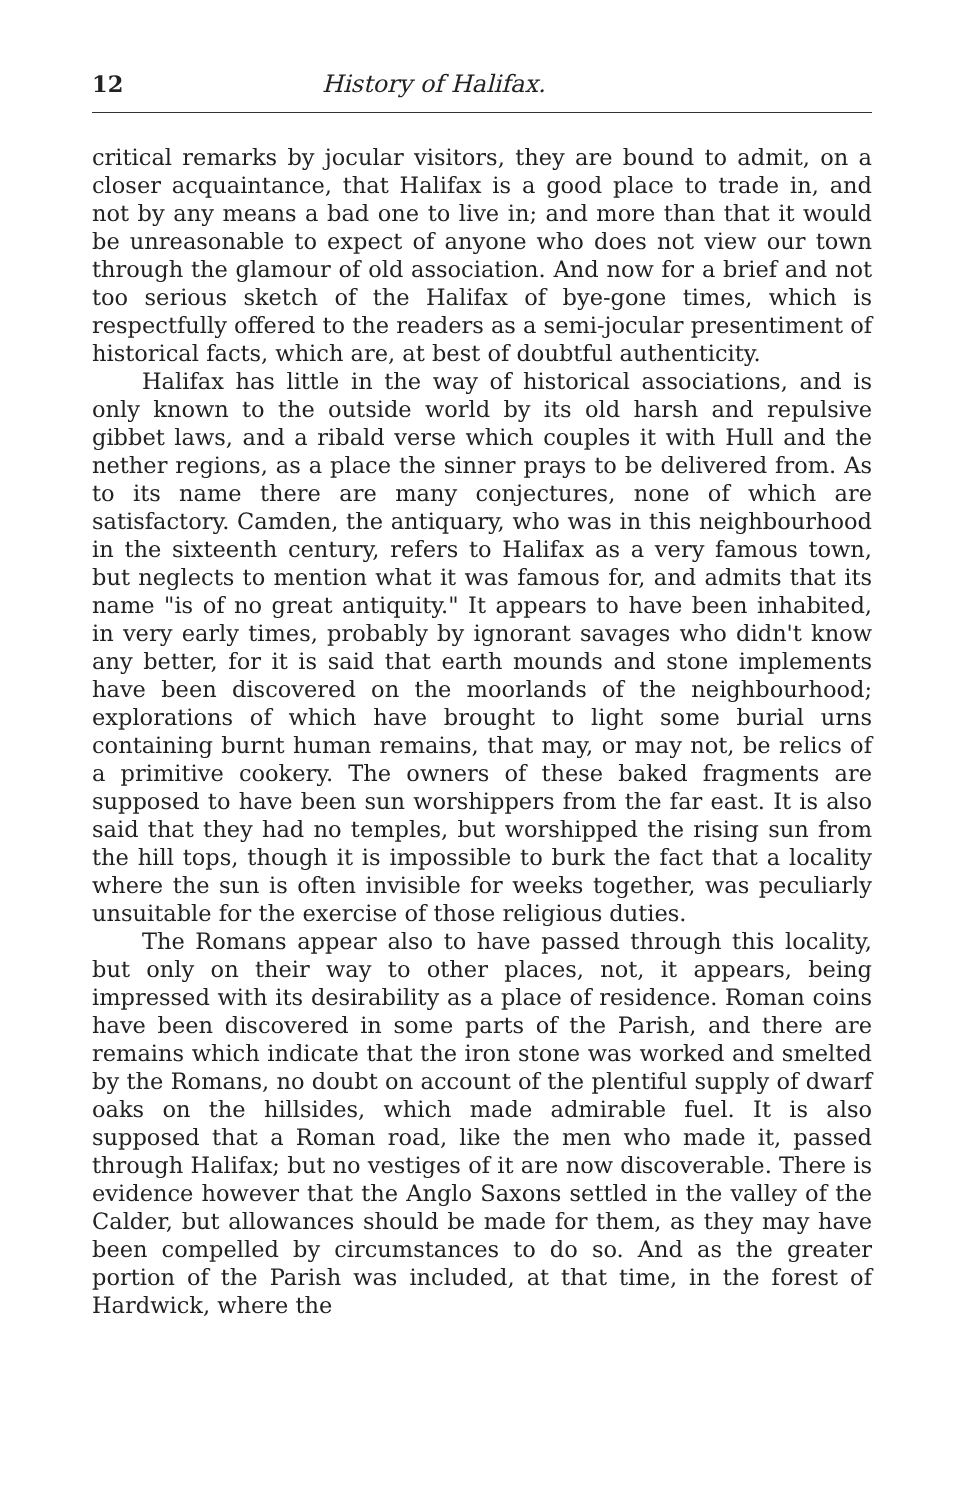12 History of Halifax.
critical remarks by jocular visitors, they are bound to admit, on a closer acquaintance, that Halifax is a good place to trade in, and not by any means a bad one to live in; and more than that it would be unreasonable to expect of anyone who does not view our town through the glamour of old association. And now for a brief and not too serious sketch of the Halifax of bye-gone times, which is respectfully offered to the readers as a semi-jocular presentiment of historical facts, which are, at best of doubtful authenticity.
Halifax has little in the way of historical associations, and is only known to the outside world by its old harsh and repulsive gibbet laws, and a ribald verse which couples it with Hull and the nether regions, as a place the sinner prays to be delivered from. As to its name there are many conjectures, none of which are satisfactory. Camden, the antiquary, who was in this neighbourhood in the sixteenth century, refers to Halifax as a very famous town, but neglects to mention what it was famous for, and admits that its name "is of no great antiquity." It appears to have been inhabited, in very early times, probably by ignorant savages who didn't know any better, for it is said that earth mounds and stone implements have been discovered on the moorlands of the neighbourhood; explorations of which have brought to light some burial urns containing burnt human remains, that may, or may not, be relics of a primitive cookery. The owners of these baked fragments are supposed to have been sun worshippers from the far east. It is also said that they had no temples, but worshipped the rising sun from the hill tops, though it is impossible to burk the fact that a locality where the sun is often invisible for weeks together, was peculiarly unsuitable for the exercise of those religious duties.
The Romans appear also to have passed through this locality, but only on their way to other places, not, it appears, being impressed with its desirability as a place of residence. Roman coins have been discovered in some parts of the Parish, and there are remains which indicate that the iron stone was worked and smelted by the Romans, no doubt on account of the plentiful supply of dwarf oaks on the hillsides, which made admirable fuel. It is also supposed that a Roman road, like the men who made it, passed through Halifax; but no vestiges of it are now discoverable. There is evidence however that the Anglo Saxons settled in the valley of the Calder, but allowances should be made for them, as they may have been compelled by circumstances to do so. And as the greater portion of the Parish was included, at that time, in the forest of Hardwick, where the